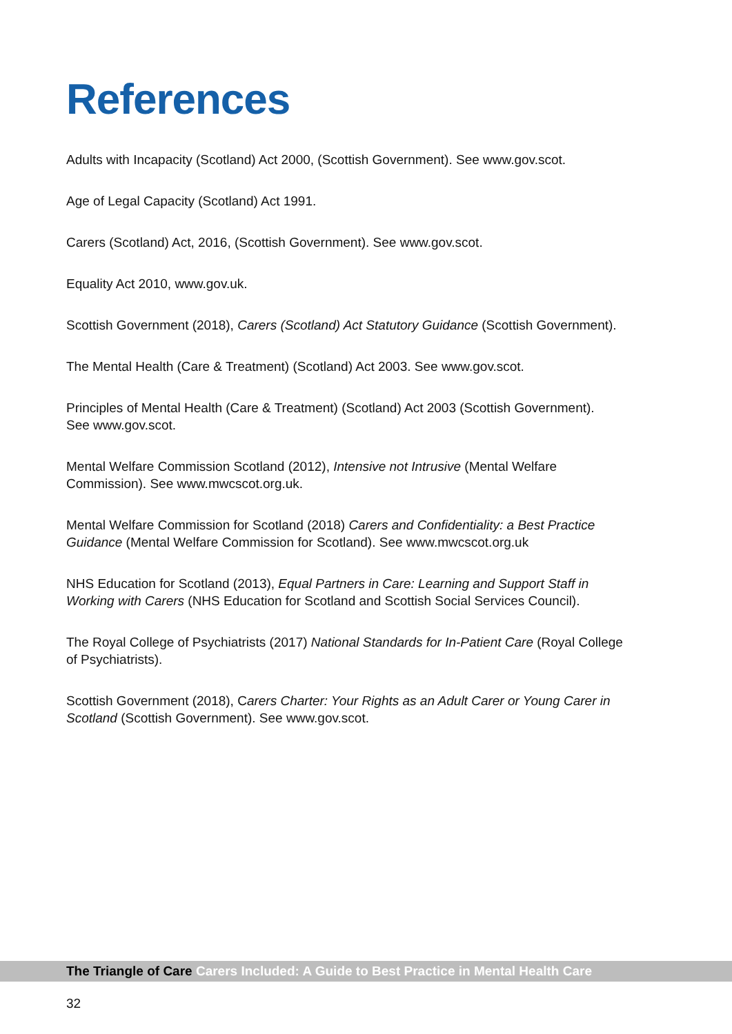References
Adults with Incapacity (Scotland) Act 2000, (Scottish Government). See www.gov.scot.
Age of Legal Capacity (Scotland) Act 1991.
Carers (Scotland) Act, 2016, (Scottish Government). See www.gov.scot.
Equality Act 2010, www.gov.uk.
Scottish Government (2018), Carers (Scotland) Act Statutory Guidance (Scottish Government).
The Mental Health (Care & Treatment) (Scotland) Act 2003. See www.gov.scot.
Principles of Mental Health (Care & Treatment) (Scotland) Act 2003 (Scottish Government).
See www.gov.scot.
Mental Welfare Commission Scotland (2012), Intensive not Intrusive (Mental Welfare
Commission). See www.mwcscot.org.uk.
Mental Welfare Commission for Scotland (2018) Carers and Confidentiality: a Best Practice
Guidance (Mental Welfare Commission for Scotland). See www.mwcscot.org.uk
NHS Education for Scotland (2013), Equal Partners in Care: Learning and Support Staff in
Working with Carers (NHS Education for Scotland and Scottish Social Services Council).
The Royal College of Psychiatrists (2017) National Standards for In-Patient Care (Royal College
of Psychiatrists).
Scottish Government (2018), Carers Charter: Your Rights as an Adult Carer or Young Carer in
Scotland (Scottish Government). See www.gov.scot.
The Triangle of Care Carers Included: A Guide to Best Practice in Mental Health Care
32